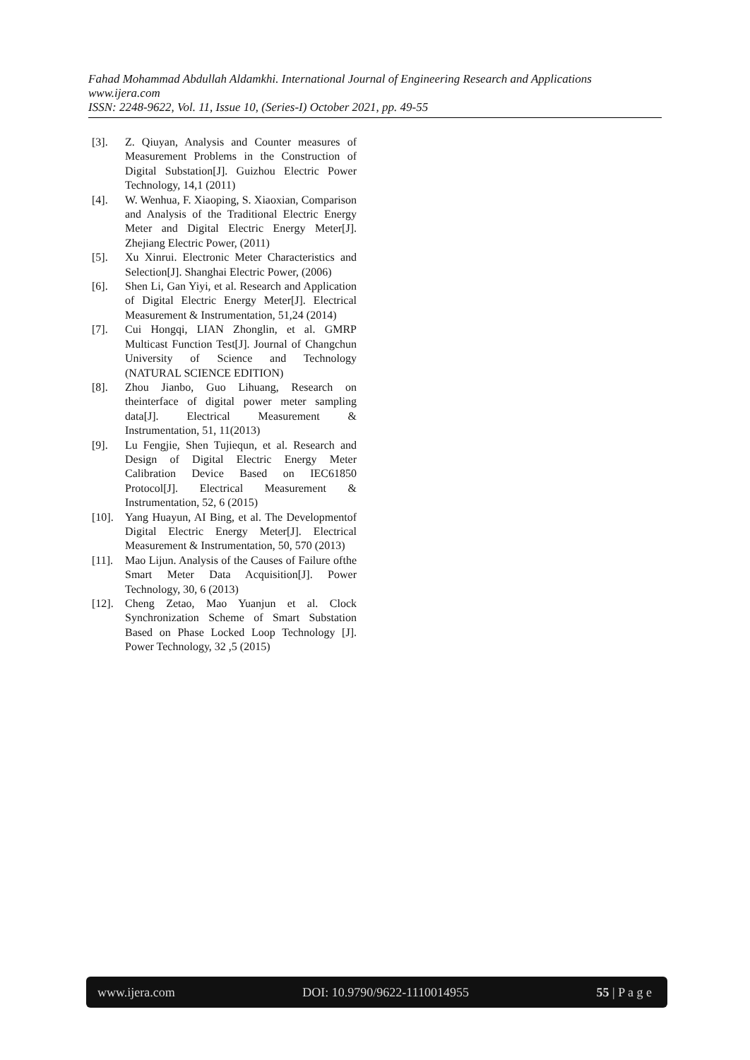Fahad Mohammad Abdullah Aldamkhi. International Journal of Engineering Research and Applications
www.ijera.com
ISSN: 2248-9622, Vol. 11, Issue 10, (Series-I) October 2021, pp. 49-55
[3]. Z. Qiuyan, Analysis and Counter measures of Measurement Problems in the Construction of Digital Substation[J]. Guizhou Electric Power Technology, 14,1 (2011)
[4]. W. Wenhua, F. Xiaoping, S. Xiaoxian, Comparison and Analysis of the Traditional Electric Energy Meter and Digital Electric Energy Meter[J]. Zhejiang Electric Power, (2011)
[5]. Xu Xinrui. Electronic Meter Characteristics and Selection[J]. Shanghai Electric Power, (2006)
[6]. Shen Li, Gan Yiyi, et al. Research and Application of Digital Electric Energy Meter[J]. Electrical Measurement & Instrumentation, 51,24 (2014)
[7]. Cui Hongqi, LIAN Zhonglin, et al. GMRP Multicast Function Test[J]. Journal of Changchun University of Science and Technology (NATURAL SCIENCE EDITION)
[8]. Zhou Jianbo, Guo Lihuang, Research on theinterface of digital power meter sampling data[J]. Electrical Measurement & Instrumentation, 51, 11(2013)
[9]. Lu Fengjie, Shen Tujiequn, et al. Research and Design of Digital Electric Energy Meter Calibration Device Based on IEC61850 Protocol[J]. Electrical Measurement & Instrumentation, 52, 6 (2015)
[10]. Yang Huayun, AI Bing, et al. The Developmentof Digital Electric Energy Meter[J]. Electrical Measurement & Instrumentation, 50, 570 (2013)
[11]. Mao Lijun. Analysis of the Causes of Failure ofthe Smart Meter Data Acquisition[J]. Power Technology, 30, 6 (2013)
[12]. Cheng Zetao, Mao Yuanjun et al. Clock Synchronization Scheme of Smart Substation Based on Phase Locked Loop Technology [J]. Power Technology, 32 ,5 (2015)
www.ijera.com DOI: 10.9790/9622-1110014955 55 | P a g e